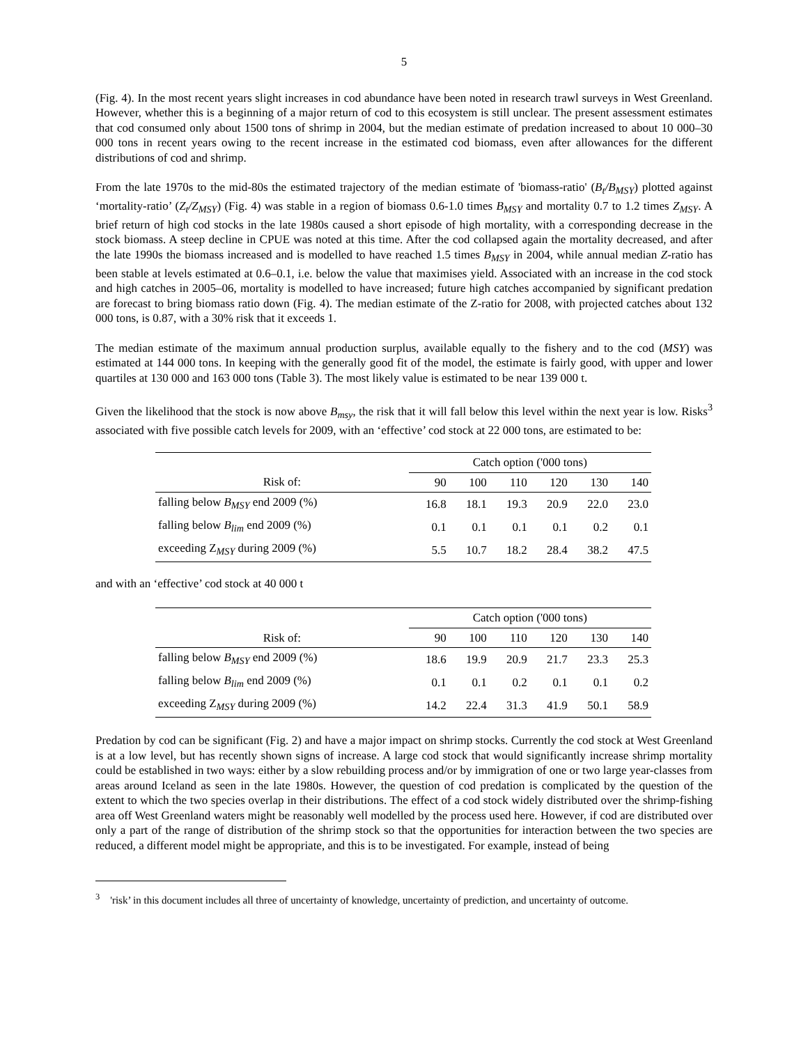5
(Fig. 4). In the most recent years slight increases in cod abundance have been noted in research trawl surveys in West Greenland. However, whether this is a beginning of a major return of cod to this ecosystem is still unclear. The present assessment estimates that cod consumed only about 1500 tons of shrimp in 2004, but the median estimate of predation increased to about 10 000–30 000 tons in recent years owing to the recent increase in the estimated cod biomass, even after allowances for the different distributions of cod and shrimp.
From the late 1970s to the mid-80s the estimated trajectory of the median estimate of 'biomass-ratio' (B<sub>t</sub>/B<sub>MSY</sub>) plotted against ‘mortality-ratio’ (Z<sub>t</sub>/Z<sub>MSY</sub>) (Fig. 4) was stable in a region of biomass 0.6-1.0 times B<sub>MSY</sub> and mortality 0.7 to 1.2 times Z<sub>MSY</sub>. A brief return of high cod stocks in the late 1980s caused a short episode of high mortality, with a corresponding decrease in the stock biomass. A steep decline in CPUE was noted at this time. After the cod collapsed again the mortality decreased, and after the late 1990s the biomass increased and is modelled to have reached 1.5 times B<sub>MSY</sub> in 2004, while annual median Z-ratio has been stable at levels estimated at 0.6–0.1, i.e. below the value that maximises yield. Associated with an increase in the cod stock and high catches in 2005–06, mortality is modelled to have increased; future high catches accompanied by significant predation are forecast to bring biomass ratio down (Fig. 4). The median estimate of the Z-ratio for 2008, with projected catches about 132 000 tons, is 0.87, with a 30% risk that it exceeds 1.
The median estimate of the maximum annual production surplus, available equally to the fishery and to the cod (MSY) was estimated at 144 000 tons. In keeping with the generally good fit of the model, the estimate is fairly good, with upper and lower quartiles at 130 000 and 163 000 tons (Table 3). The most likely value is estimated to be near 139 000 t.
Given the likelihood that the stock is now above B<sub>msy</sub>, the risk that it will fall below this level within the next year is low. Risks<sup>3</sup> associated with five possible catch levels for 2009, with an ‘effective’ cod stock at 22 000 tons, are estimated to be:
| | Catch option ('000 tons) | | | | | |
| --- | --- | --- | --- | --- | --- | --- |
| Risk of: | 90 | 100 | 110 | 120 | 130 | 140 |
| falling below B<sub>MSY</sub> end 2009 (%) | 16.8 | 18.1 | 19.3 | 20.9 | 22.0 | 23.0 |
| falling below B<sub>lim</sub> end 2009 (%) | 0.1 | 0.1 | 0.1 | 0.1 | 0.2 | 0.1 |
| exceeding Z<sub>MSY</sub> during 2009 (%) | 5.5 | 10.7 | 18.2 | 28.4 | 38.2 | 47.5 |
and with an ‘effective’ cod stock at 40 000 t
| | Catch option ('000 tons) | | | | | |
| --- | --- | --- | --- | --- | --- | --- |
| Risk of: | 90 | 100 | 110 | 120 | 130 | 140 |
| falling below B<sub>MSY</sub> end 2009 (%) | 18.6 | 19.9 | 20.9 | 21.7 | 23.3 | 25.3 |
| falling below B<sub>lim</sub> end 2009 (%) | 0.1 | 0.1 | 0.2 | 0.1 | 0.1 | 0.2 |
| exceeding Z<sub>MSY</sub> during 2009 (%) | 14.2 | 22.4 | 31.3 | 41.9 | 50.1 | 58.9 |
Predation by cod can be significant (Fig. 2) and have a major impact on shrimp stocks. Currently the cod stock at West Greenland is at a low level, but has recently shown signs of increase. A large cod stock that would significantly increase shrimp mortality could be established in two ways: either by a slow rebuilding process and/or by immigration of one or two large year-classes from areas around Iceland as seen in the late 1980s. However, the question of cod predation is complicated by the question of the extent to which the two species overlap in their distributions. The effect of a cod stock widely distributed over the shrimp-fishing area off West Greenland waters might be reasonably well modelled by the process used here. However, if cod are distributed over only a part of the range of distribution of the shrimp stock so that the opportunities for interaction between the two species are reduced, a different model might be appropriate, and this is to be investigated. For example, instead of being
<sup>3</sup> 'risk’ in this document includes all three of uncertainty of knowledge, uncertainty of prediction, and uncertainty of outcome.